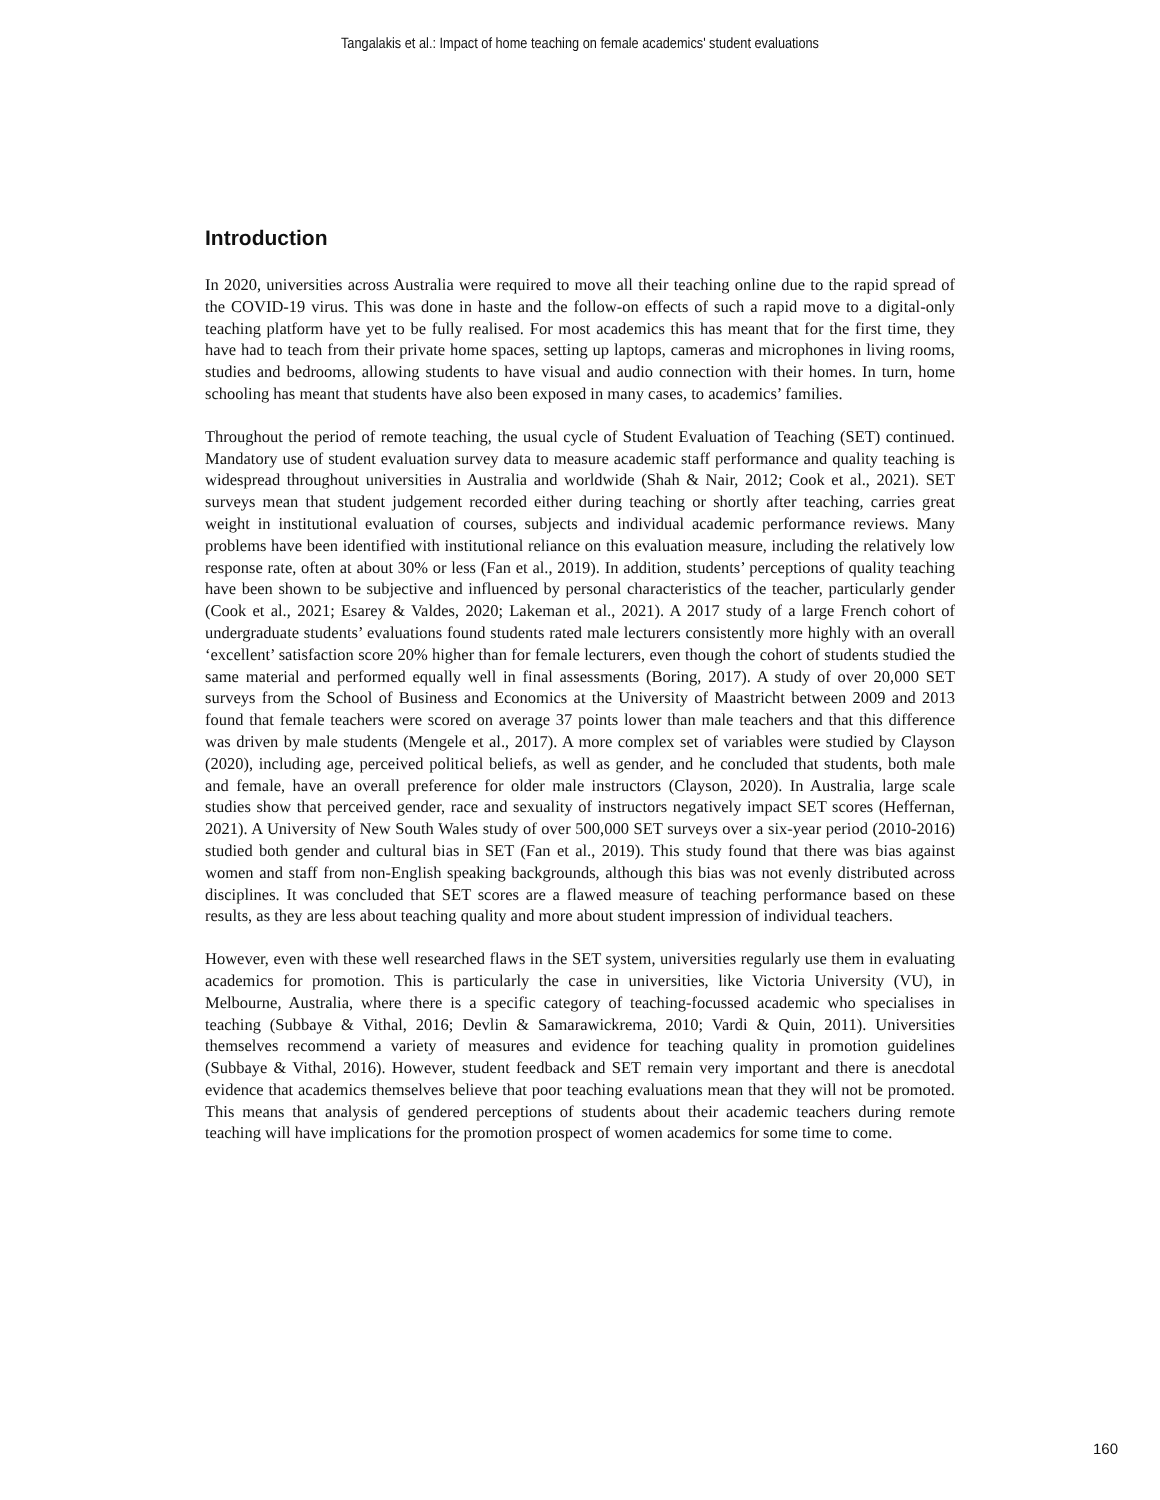Tangalakis et al.: Impact of home teaching on female academics' student evaluations
Introduction
In 2020, universities across Australia were required to move all their teaching online due to the rapid spread of the COVID-19 virus. This was done in haste and the follow-on effects of such a rapid move to a digital-only teaching platform have yet to be fully realised. For most academics this has meant that for the first time, they have had to teach from their private home spaces, setting up laptops, cameras and microphones in living rooms, studies and bedrooms, allowing students to have visual and audio connection with their homes. In turn, home schooling has meant that students have also been exposed in many cases, to academics’ families.
Throughout the period of remote teaching, the usual cycle of Student Evaluation of Teaching (SET) continued. Mandatory use of student evaluation survey data to measure academic staff performance and quality teaching is widespread throughout universities in Australia and worldwide (Shah & Nair, 2012; Cook et al., 2021). SET surveys mean that student judgement recorded either during teaching or shortly after teaching, carries great weight in institutional evaluation of courses, subjects and individual academic performance reviews. Many problems have been identified with institutional reliance on this evaluation measure, including the relatively low response rate, often at about 30% or less (Fan et al., 2019). In addition, students’ perceptions of quality teaching have been shown to be subjective and influenced by personal characteristics of the teacher, particularly gender (Cook et al., 2021; Esarey & Valdes, 2020; Lakeman et al., 2021). A 2017 study of a large French cohort of undergraduate students’ evaluations found students rated male lecturers consistently more highly with an overall ‘excellent’ satisfaction score 20% higher than for female lecturers, even though the cohort of students studied the same material and performed equally well in final assessments (Boring, 2017). A study of over 20,000 SET surveys from the School of Business and Economics at the University of Maastricht between 2009 and 2013 found that female teachers were scored on average 37 points lower than male teachers and that this difference was driven by male students (Mengele et al., 2017). A more complex set of variables were studied by Clayson (2020), including age, perceived political beliefs, as well as gender, and he concluded that students, both male and female, have an overall preference for older male instructors (Clayson, 2020). In Australia, large scale studies show that perceived gender, race and sexuality of instructors negatively impact SET scores (Heffernan, 2021). A University of New South Wales study of over 500,000 SET surveys over a six-year period (2010-2016) studied both gender and cultural bias in SET (Fan et al., 2019). This study found that there was bias against women and staff from non-English speaking backgrounds, although this bias was not evenly distributed across disciplines. It was concluded that SET scores are a flawed measure of teaching performance based on these results, as they are less about teaching quality and more about student impression of individual teachers.
However, even with these well researched flaws in the SET system, universities regularly use them in evaluating academics for promotion. This is particularly the case in universities, like Victoria University (VU), in Melbourne, Australia, where there is a specific category of teaching-focussed academic who specialises in teaching (Subbaye & Vithal, 2016; Devlin & Samarawickrema, 2010; Vardi & Quin, 2011). Universities themselves recommend a variety of measures and evidence for teaching quality in promotion guidelines (Subbaye & Vithal, 2016). However, student feedback and SET remain very important and there is anecdotal evidence that academics themselves believe that poor teaching evaluations mean that they will not be promoted. This means that analysis of gendered perceptions of students about their academic teachers during remote teaching will have implications for the promotion prospect of women academics for some time to come.
160